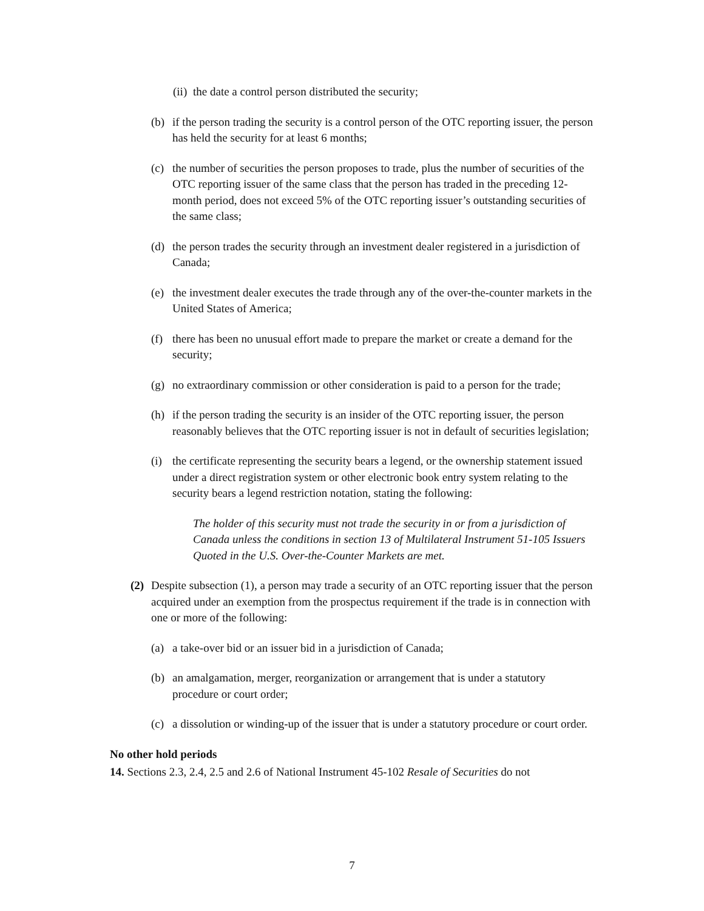(ii) the date a control person distributed the security;
(b) if the person trading the security is a control person of the OTC reporting issuer, the person has held the security for at least 6 months;
(c) the number of securities the person proposes to trade, plus the number of securities of the OTC reporting issuer of the same class that the person has traded in the preceding 12-month period, does not exceed 5% of the OTC reporting issuer’s outstanding securities of the same class;
(d) the person trades the security through an investment dealer registered in a jurisdiction of Canada;
(e) the investment dealer executes the trade through any of the over-the-counter markets in the United States of America;
(f) there has been no unusual effort made to prepare the market or create a demand for the security;
(g) no extraordinary commission or other consideration is paid to a person for the trade;
(h) if the person trading the security is an insider of the OTC reporting issuer, the person reasonably believes that the OTC reporting issuer is not in default of securities legislation;
(i) the certificate representing the security bears a legend, or the ownership statement issued under a direct registration system or other electronic book entry system relating to the security bears a legend restriction notation, stating the following:
The holder of this security must not trade the security in or from a jurisdiction of Canada unless the conditions in section 13 of Multilateral Instrument 51-105 Issuers Quoted in the U.S. Over-the-Counter Markets are met.
(2) Despite subsection (1), a person may trade a security of an OTC reporting issuer that the person acquired under an exemption from the prospectus requirement if the trade is in connection with one or more of the following:
(a) a take-over bid or an issuer bid in a jurisdiction of Canada;
(b) an amalgamation, merger, reorganization or arrangement that is under a statutory procedure or court order;
(c) a dissolution or winding-up of the issuer that is under a statutory procedure or court order.
No other hold periods
14. Sections 2.3, 2.4, 2.5 and 2.6 of National Instrument 45-102 Resale of Securities do not
7